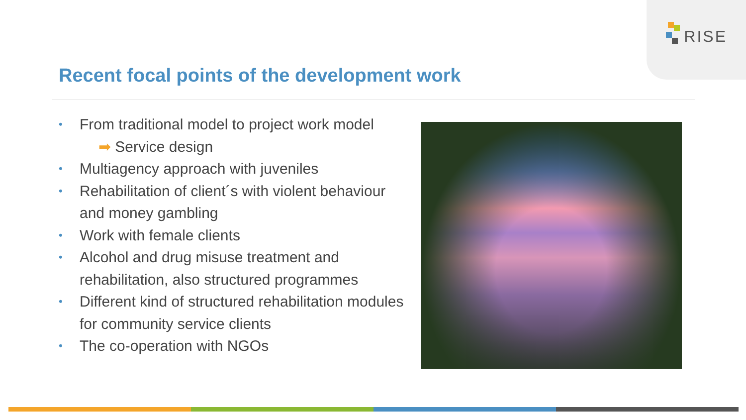RISE
Recent focal points of the development work
• From traditional model to project work model
➡ Service design
• Multiagency approach with juveniles
• Rehabilitation of client´s with violent behaviour and money gambling
• Work with female clients
• Alcohol and drug misuse treatment and rehabilitation, also structured programmes
• Different kind of structured rehabilitation modules for community service clients
• The co-operation with NGOs